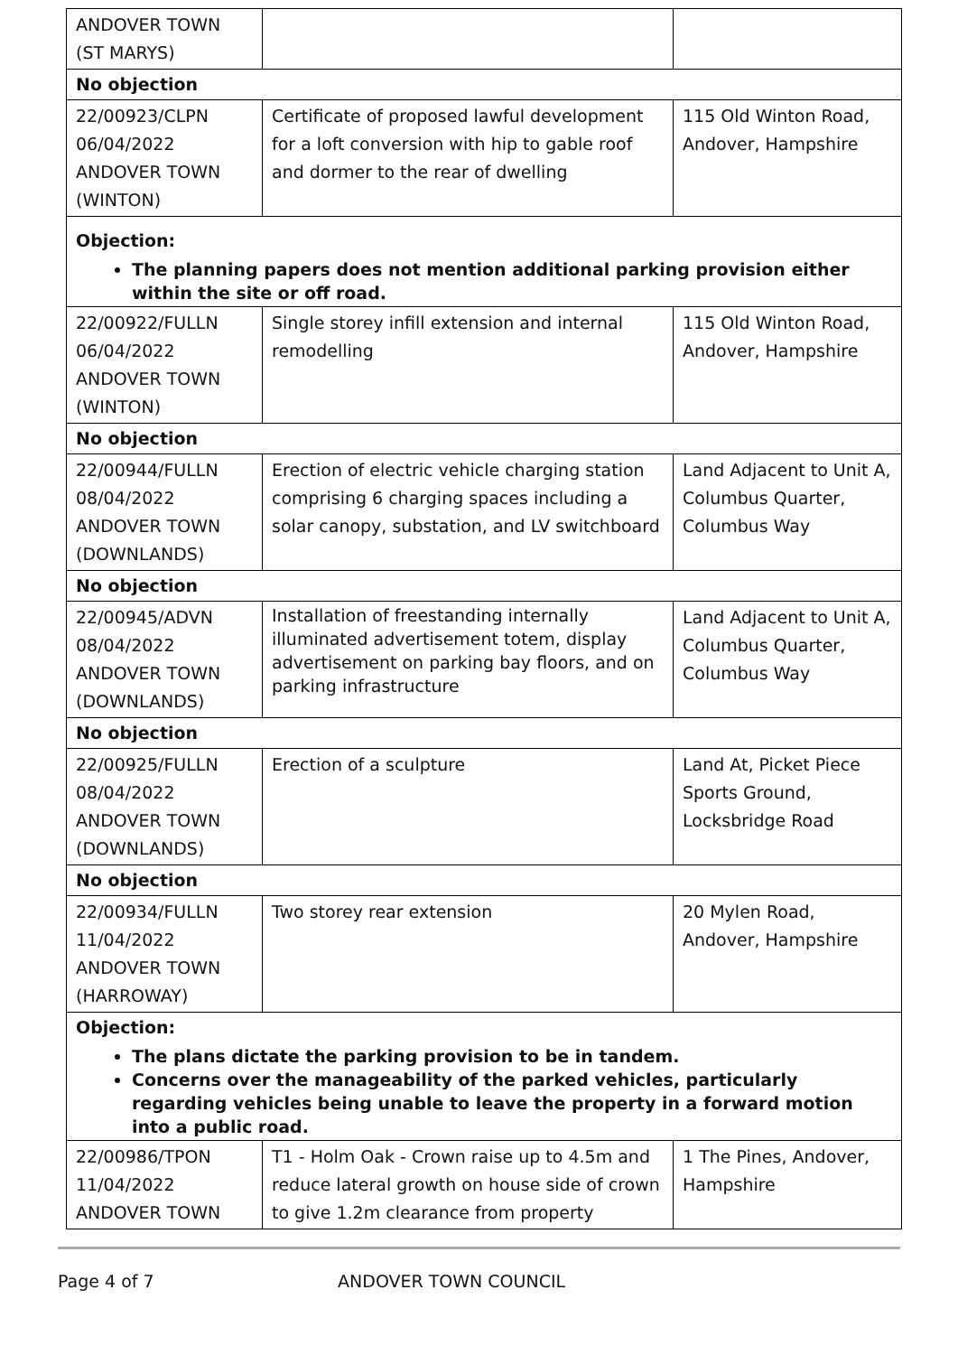| ANDOVER TOWN (ST MARYS) | | |
| No objection | | |
| 22/00923/CLPN 06/04/2022 ANDOVER TOWN (WINTON) | Certificate of proposed lawful development for a loft conversion with hip to gable roof and dormer to the rear of dwelling | 115 Old Winton Road, Andover, Hampshire |
| Objection: The planning papers does not mention additional parking provision either within the site or off road. | | |
| 22/00922/FULLN 06/04/2022 ANDOVER TOWN (WINTON) | Single storey infill extension and internal remodelling | 115 Old Winton Road, Andover, Hampshire |
| No objection | | |
| 22/00944/FULLN 08/04/2022 ANDOVER TOWN (DOWNLANDS) | Erection of electric vehicle charging station comprising 6 charging spaces including a solar canopy, substation, and LV switchboard | Land Adjacent to Unit A, Columbus Quarter, Columbus Way |
| No objection | | |
| 22/00945/ADVN 08/04/2022 ANDOVER TOWN (DOWNLANDS) | Installation of freestanding internally illuminated advertisement totem, display advertisement on parking bay floors, and on parking infrastructure | Land Adjacent to Unit A, Columbus Quarter, Columbus Way |
| No objection | | |
| 22/00925/FULLN 08/04/2022 ANDOVER TOWN (DOWNLANDS) | Erection of a sculpture | Land At, Picket Piece Sports Ground, Locksbridge Road |
| No objection | | |
| 22/00934/FULLN 11/04/2022 ANDOVER TOWN (HARROWAY) | Two storey rear extension | 20 Mylen Road, Andover, Hampshire |
| Objection: The plans dictate the parking provision to be in tandem. Concerns over the manageability of the parked vehicles, particularly regarding vehicles being unable to leave the property in a forward motion into a public road. | | |
| 22/00986/TPON 11/04/2022 ANDOVER TOWN | T1 - Holm Oak - Crown raise up to 4.5m and reduce lateral growth on house side of crown to give 1.2m clearance from property | 1 The Pines, Andover, Hampshire |
Page 4 of 7 ANDOVER TOWN COUNCIL